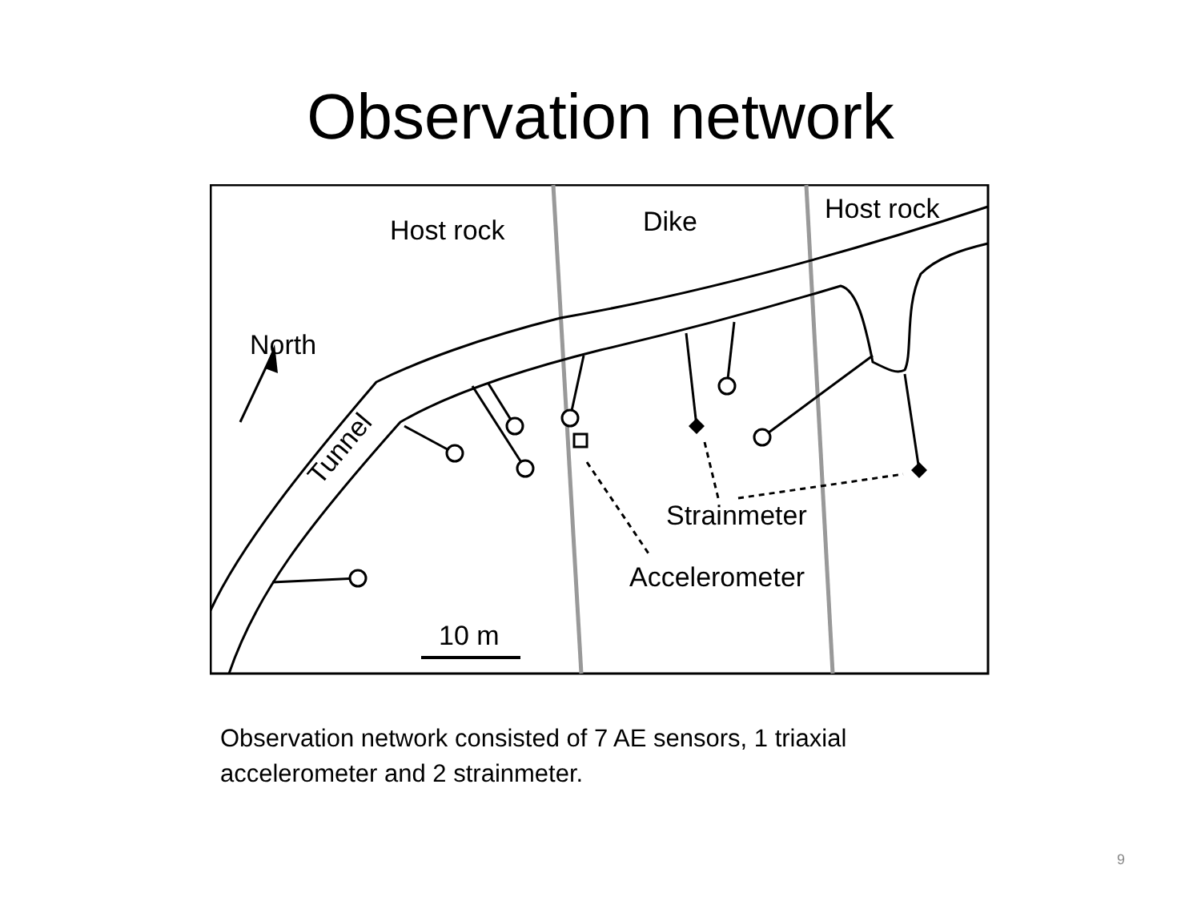Observation network
Host rock
Dike
Host rock
North
Tunnel
Strainmeter
Accelerometer
10 m
Observation network consisted of 7 AE sensors, 1 triaxial accelerometer and 2 strainmeter.
9